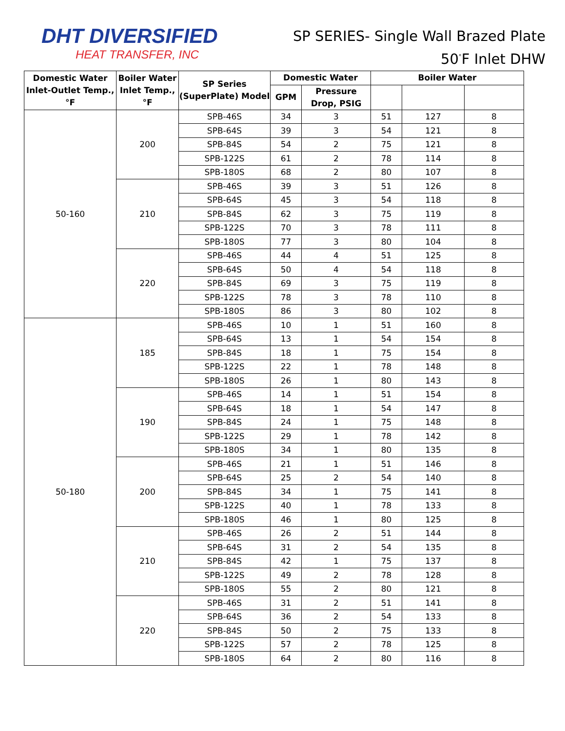DHT DIVERSIFIED
HEAT TRANSFER, INC
SP SERIES- Single Wall Brazed Plate
50<sup>°</sup>F Inlet DHW
| Domestic Water Inlet-Outlet Temp., °F | Boiler Water Inlet Temp., °F | SP Series (SuperPlate) Model | Domestic Water | | Boiler Water | | |
| --- | --- | --- | --- | --- | --- | --- | --- |
| | | | GPM | Pressure Drop, PSIG | | | |
| 50-160 | 200 | SPB-46S | 34 | 3 | 51 | 127 | 8 |
| | | SPB-64S | 39 | 3 | 54 | 121 | 8 |
| | | SPB-84S | 54 | 2 | 75 | 121 | 8 |
| | | SPB-122S | 61 | 2 | 78 | 114 | 8 |
| | | SPB-180S | 68 | 2 | 80 | 107 | 8 |
| | 210 | SPB-46S | 39 | 3 | 51 | 126 | 8 |
| | | SPB-64S | 45 | 3 | 54 | 118 | 8 |
| | | SPB-84S | 62 | 3 | 75 | 119 | 8 |
| | | SPB-122S | 70 | 3 | 78 | 111 | 8 |
| | | SPB-180S | 77 | 3 | 80 | 104 | 8 |
| | 220 | SPB-46S | 44 | 4 | 51 | 125 | 8 |
| | | SPB-64S | 50 | 4 | 54 | 118 | 8 |
| | | SPB-84S | 69 | 3 | 75 | 119 | 8 |
| | | SPB-122S | 78 | 3 | 78 | 110 | 8 |
| | | SPB-180S | 86 | 3 | 80 | 102 | 8 |
| 50-180 | 185 | SPB-46S | 10 | 1 | 51 | 160 | 8 |
| | | SPB-64S | 13 | 1 | 54 | 154 | 8 |
| | | SPB-84S | 18 | 1 | 75 | 154 | 8 |
| | | SPB-122S | 22 | 1 | 78 | 148 | 8 |
| | | SPB-180S | 26 | 1 | 80 | 143 | 8 |
| | 190 | SPB-46S | 14 | 1 | 51 | 154 | 8 |
| | | SPB-64S | 18 | 1 | 54 | 147 | 8 |
| | | SPB-84S | 24 | 1 | 75 | 148 | 8 |
| | | SPB-122S | 29 | 1 | 78 | 142 | 8 |
| | | SPB-180S | 34 | 1 | 80 | 135 | 8 |
| | 200 | SPB-46S | 21 | 1 | 51 | 146 | 8 |
| | | SPB-64S | 25 | 2 | 54 | 140 | 8 |
| | | SPB-84S | 34 | 1 | 75 | 141 | 8 |
| | | SPB-122S | 40 | 1 | 78 | 133 | 8 |
| | | SPB-180S | 46 | 1 | 80 | 125 | 8 |
| | 210 | SPB-46S | 26 | 2 | 51 | 144 | 8 |
| | | SPB-64S | 31 | 2 | 54 | 135 | 8 |
| | | SPB-84S | 42 | 1 | 75 | 137 | 8 |
| | | SPB-122S | 49 | 2 | 78 | 128 | 8 |
| | | SPB-180S | 55 | 2 | 80 | 121 | 8 |
| | 220 | SPB-46S | 31 | 2 | 51 | 141 | 8 |
| | | SPB-64S | 36 | 2 | 54 | 133 | 8 |
| | | SPB-84S | 50 | 2 | 75 | 133 | 8 |
| | | SPB-122S | 57 | 2 | 78 | 125 | 8 |
| | | SPB-180S | 64 | 2 | 80 | 116 | 8 |